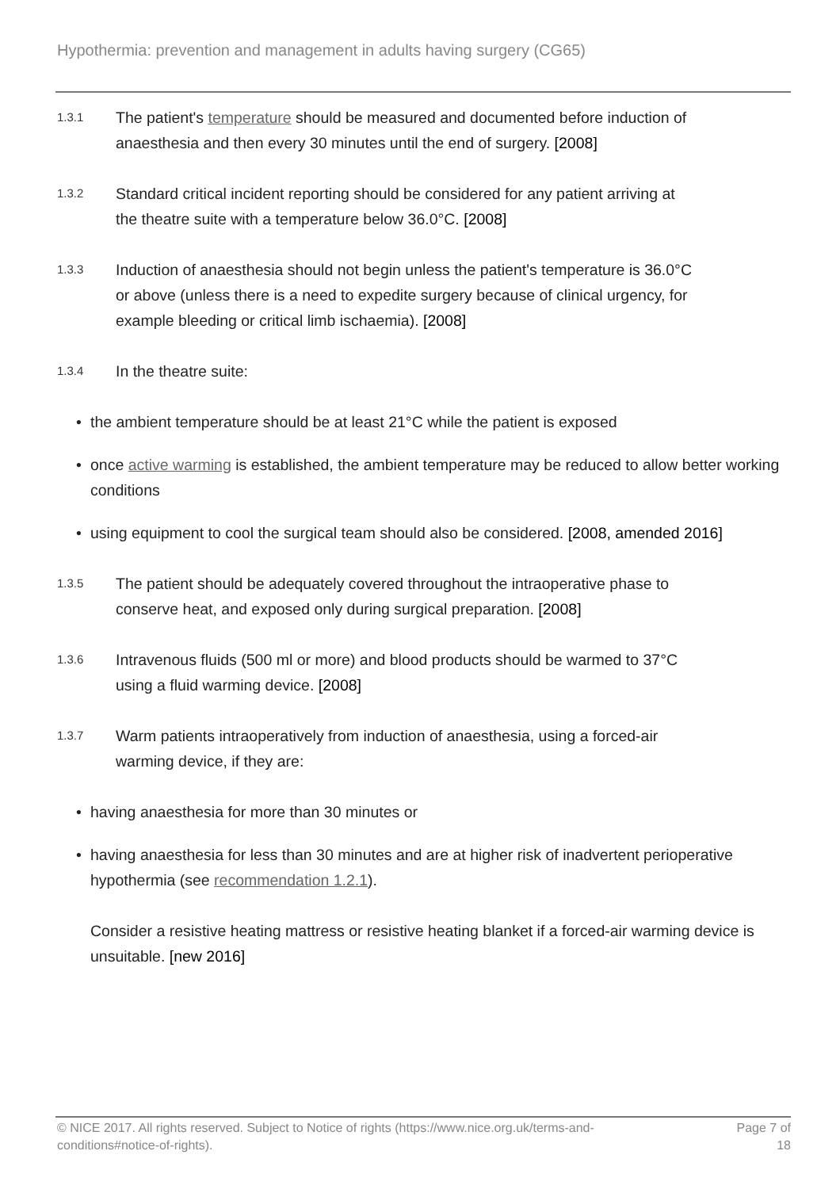Hypothermia: prevention and management in adults having surgery (CG65)
1.3.1
The patient's temperature should be measured and documented before induction of anaesthesia and then every 30 minutes until the end of surgery. [2008]
1.3.2
Standard critical incident reporting should be considered for any patient arriving at the theatre suite with a temperature below 36.0°C. [2008]
1.3.3
Induction of anaesthesia should not begin unless the patient's temperature is 36.0°C or above (unless there is a need to expedite surgery because of clinical urgency, for example bleeding or critical limb ischaemia). [2008]
1.3.4
In the theatre suite:
• the ambient temperature should be at least 21°C while the patient is exposed
• once active warming is established, the ambient temperature may be reduced to allow better working conditions
• using equipment to cool the surgical team should also be considered. [2008, amended 2016]
1.3.5
The patient should be adequately covered throughout the intraoperative phase to conserve heat, and exposed only during surgical preparation. [2008]
1.3.6
Intravenous fluids (500 ml or more) and blood products should be warmed to 37°C using a fluid warming device. [2008]
1.3.7
Warm patients intraoperatively from induction of anaesthesia, using a forced-air warming device, if they are:
• having anaesthesia for more than 30 minutes or
• having anaesthesia for less than 30 minutes and are at higher risk of inadvertent perioperative hypothermia (see recommendation 1.2.1).
Consider a resistive heating mattress or resistive heating blanket if a forced-air warming device is unsuitable. [new 2016]
© NICE 2017. All rights reserved. Subject to Notice of rights (https://www.nice.org.uk/terms-and-
conditions#notice-of-rights).
Page 7 of
18